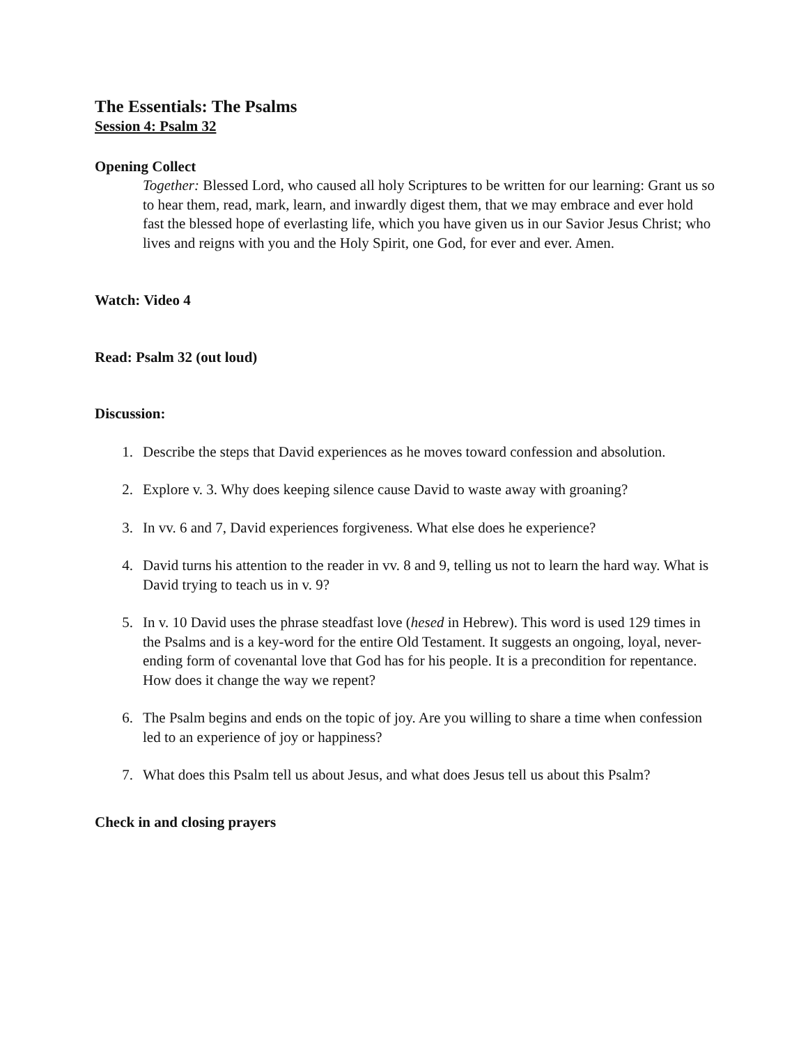The Essentials: The Psalms
Session 4: Psalm 32
Opening Collect
Together: Blessed Lord, who caused all holy Scriptures to be written for our learning: Grant us so to hear them, read, mark, learn, and inwardly digest them, that we may embrace and ever hold fast the blessed hope of everlasting life, which you have given us in our Savior Jesus Christ; who lives and reigns with you and the Holy Spirit, one God, for ever and ever. Amen.
Watch: Video 4
Read: Psalm 32 (out loud)
Discussion:
1. Describe the steps that David experiences as he moves toward confession and absolution.
2. Explore v. 3. Why does keeping silence cause David to waste away with groaning?
3. In vv. 6 and 7, David experiences forgiveness. What else does he experience?
4. David turns his attention to the reader in vv. 8 and 9, telling us not to learn the hard way. What is David trying to teach us in v. 9?
5. In v. 10 David uses the phrase steadfast love (hesed in Hebrew). This word is used 129 times in the Psalms and is a key-word for the entire Old Testament. It suggests an ongoing, loyal, never-ending form of covenantal love that God has for his people. It is a precondition for repentance. How does it change the way we repent?
6. The Psalm begins and ends on the topic of joy. Are you willing to share a time when confession led to an experience of joy or happiness?
7. What does this Psalm tell us about Jesus, and what does Jesus tell us about this Psalm?
Check in and closing prayers